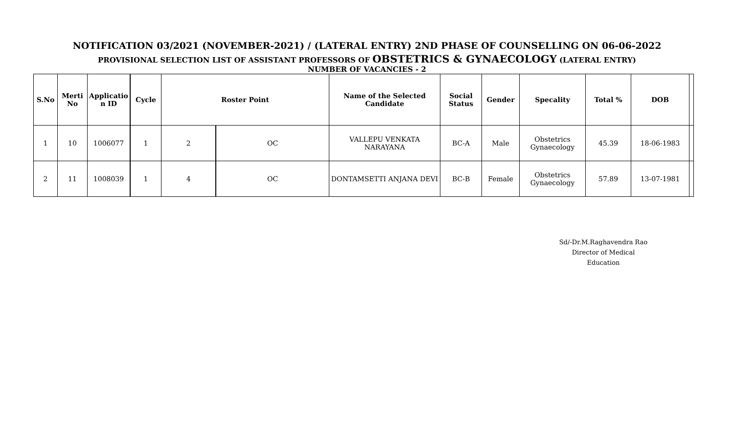NOTIFICATION 03/2021 (NOVEMBER-2021) / (LATERAL ENTRY) 2ND PHASE OF COUNSELLING ON 06-06-2022
PROVISIONAL SELECTION LIST OF ASSISTANT PROFESSORS OF OBSTETRICS & GYNAECOLOGY (LATERAL ENTRY)
NUMBER OF VACANCIES - 2
| S.No | Merti No | Applicatio n ID | Cycle | Roster Point | | Name of the Selected Candidate | Social Status | Gender | Specality | Total % | DOB | |
| --- | --- | --- | --- | --- | --- | --- | --- | --- | --- | --- | --- | --- |
| 1 | 10 | 1006077 | 1 | 2 | OC | VALLEPU VENKATA NARAYANA | BC-A | Male | Obstetrics Gynaecology | 45.39 | 18-06-1983 | |
| 2 | 11 | 1008039 | 1 | 4 | OC | DONTAMSETTI ANJANA DEVI | BC-B | Female | Obstetrics Gynaecology | 57.89 | 13-07-1981 | |
Sd/-Dr.M.Raghavendra Rao
Director of Medical Education